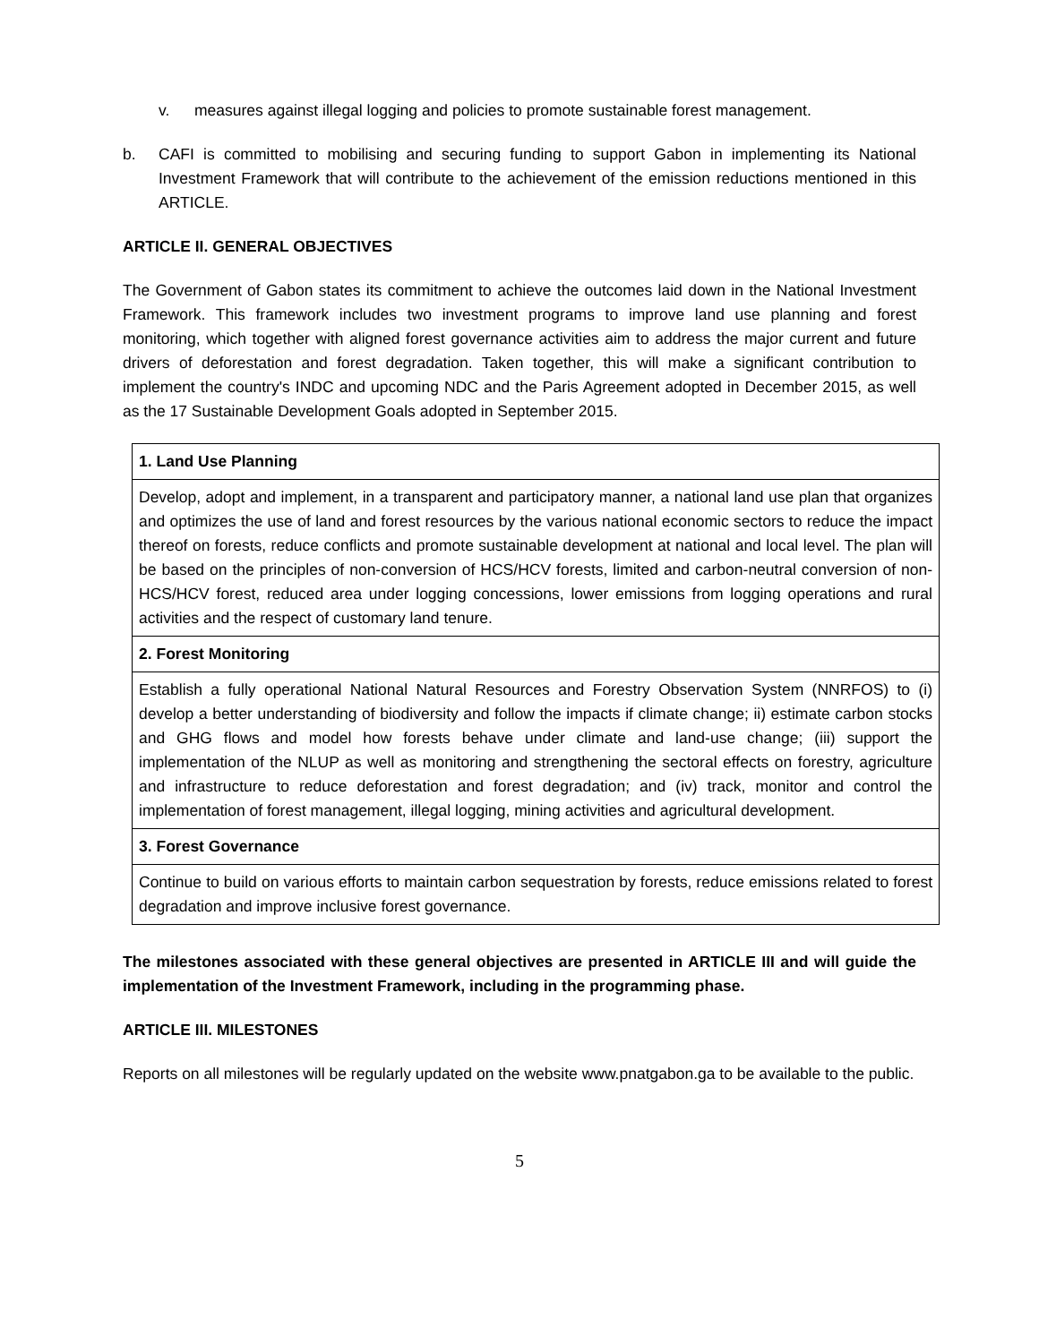v. measures against illegal logging and policies to promote sustainable forest management.
b. CAFI is committed to mobilising and securing funding to support Gabon in implementing its National Investment Framework that will contribute to the achievement of the emission reductions mentioned in this ARTICLE.
ARTICLE II. GENERAL OBJECTIVES
The Government of Gabon states its commitment to achieve the outcomes laid down in the National Investment Framework. This framework includes two investment programs to improve land use planning and forest monitoring, which together with aligned forest governance activities aim to address the major current and future drivers of deforestation and forest degradation. Taken together, this will make a significant contribution to implement the country's INDC and upcoming NDC and the Paris Agreement adopted in December 2015, as well as the 17 Sustainable Development Goals adopted in September 2015.
| 1. Land Use Planning |
| Develop, adopt and implement, in a transparent and participatory manner, a national land use plan that organizes and optimizes the use of land and forest resources by the various national economic sectors to reduce the impact thereof on forests, reduce conflicts and promote sustainable development at national and local level. The plan will be based on the principles of non-conversion of HCS/HCV forests, limited and carbon-neutral conversion of non-HCS/HCV forest, reduced area under logging concessions, lower emissions from logging operations and rural activities and the respect of customary land tenure. |
| 2. Forest Monitoring |
| Establish a fully operational National Natural Resources and Forestry Observation System (NNRFOS) to (i) develop a better understanding of biodiversity and follow the impacts if climate change; ii) estimate carbon stocks and GHG flows and model how forests behave under climate and land-use change; (iii) support the implementation of the NLUP as well as monitoring and strengthening the sectoral effects on forestry, agriculture and infrastructure to reduce deforestation and forest degradation; and (iv) track, monitor and control the implementation of forest management, illegal logging, mining activities and agricultural development. |
| 3. Forest Governance |
| Continue to build on various efforts to maintain carbon sequestration by forests, reduce emissions related to forest degradation and improve inclusive forest governance. |
The milestones associated with these general objectives are presented in ARTICLE III and will guide the implementation of the Investment Framework, including in the programming phase.
ARTICLE III. MILESTONES
Reports on all milestones will be regularly updated on the website www.pnatgabon.ga to be available to the public.
5